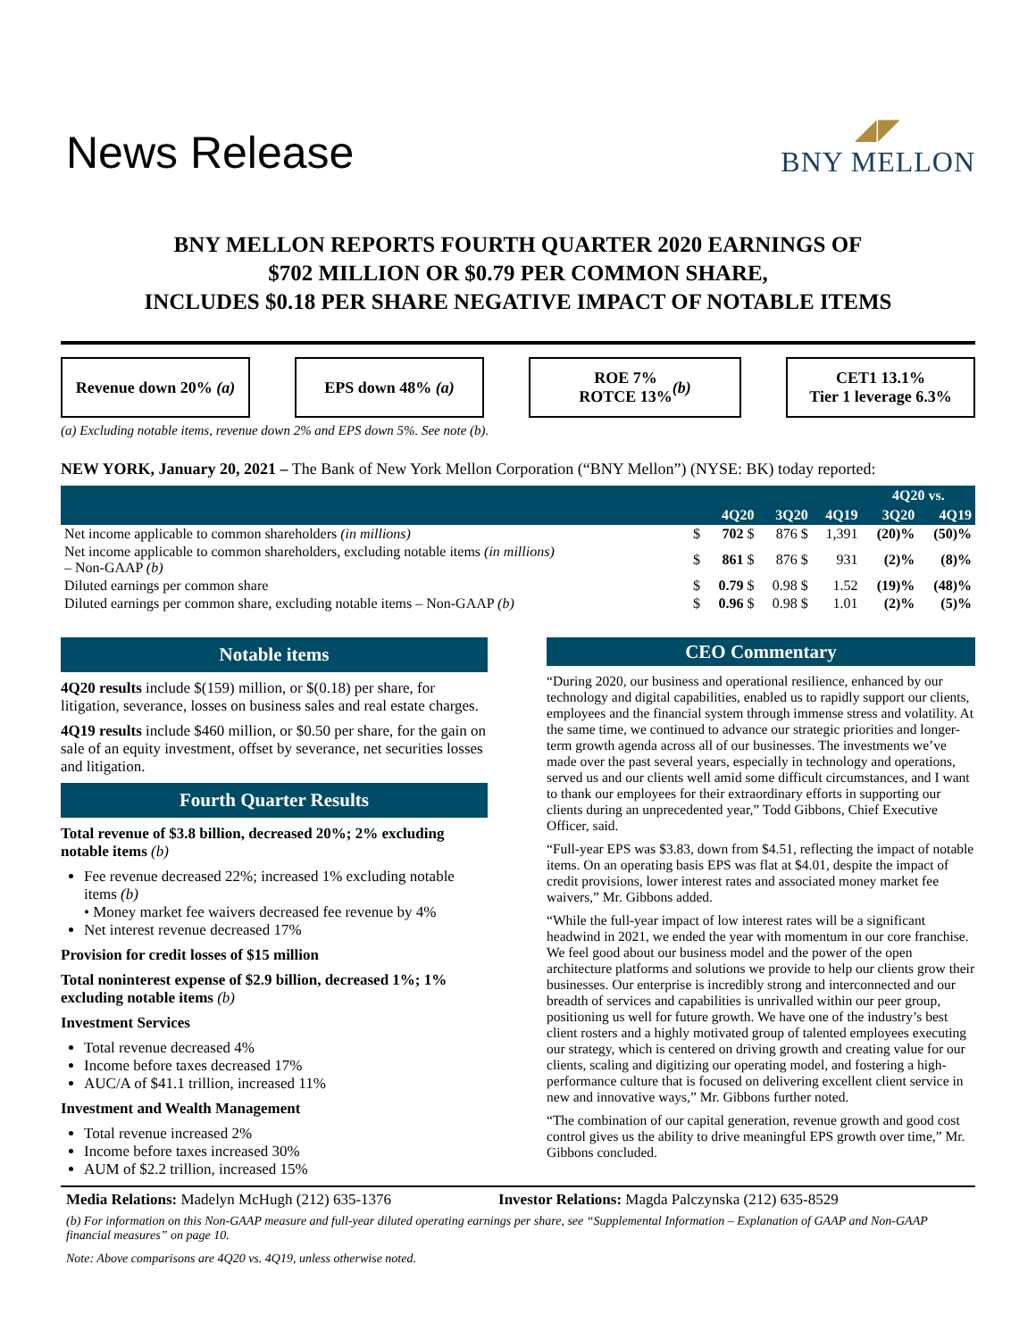News Release
◢◤
BNY MELLON
BNY MELLON REPORTS FOURTH QUARTER 2020 EARNINGS OF
$702 MILLION OR $0.79 PER COMMON SHARE,
INCLUDES $0.18 PER SHARE NEGATIVE IMPACT OF NOTABLE ITEMS
Revenue down 20% (a)
EPS down 48% (a) ROE 7%
ROTCE 13% (b)
CET1 13.1%
Tier 1 leverage 6.3%
(a) Excluding notable items, revenue down 2% and EPS down 5%. See note (b).
NEW YORK, January 20, 2021 – The Bank of New York Mellon Corporation (“BNY Mellon”) (NYSE: BK) today reported:
| | | | | | 4Q20 vs. | |
| --- | --- | --- | --- | --- | --- | --- |
| | | 4Q20 | 3Q20 | 4Q19 | 3Q20 | 4Q19 |
| Net income applicable to common shareholders (in millions) | $ | 702 $ | 876 $ | 1,391 | (20)% | (50)% |
| Net income applicable to common shareholders, excluding notable items (in millions) – Non-GAAP (b) | $ | 861 $ | 876 $ | 931 | (2)% | (8)% |
| Diluted earnings per common share | $ | 0.79 $ | 0.98 $ | 1.52 | (19)% | (48)% |
| Diluted earnings per common share, excluding notable items – Non-GAAP (b) | $ | 0.96 $ | 0.98 $ | 1.01 | (2)% | (5)% |
Notable items
4Q20 results include $(159) million, or $(0.18) per share, for litigation, severance, losses on business sales and real estate charges.
4Q19 results include $460 million, or $0.50 per share, for the gain on sale of an equity investment, offset by severance, net securities losses and litigation.
Fourth Quarter Results
Total revenue of $3.8 billion, decreased 20%; 2% excluding notable items (b)
Fee revenue decreased 22%; increased 1% excluding notable items (b)
• Money market fee waivers decreased fee revenue by 4%
Net interest revenue decreased 17%
Provision for credit losses of $15 million
Total noninterest expense of $2.9 billion, decreased 1%; 1% excluding notable items (b)
Investment Services
Total revenue decreased 4%
Income before taxes decreased 17%
AUC/A of $41.1 trillion, increased 11%
Investment and Wealth Management
Total revenue increased 2%
Income before taxes increased 30%
AUM of $2.2 trillion, increased 15%
CEO Commentary
“During 2020, our business and operational resilience, enhanced by our technology and digital capabilities, enabled us to rapidly support our clients, employees and the financial system through immense stress and volatility. At the same time, we continued to advance our strategic priorities and longer-term growth agenda across all of our businesses. The investments we’ve made over the past several years, especially in technology and operations, served us and our clients well amid some difficult circumstances, and I want to thank our employees for their extraordinary efforts in supporting our clients during an unprecedented year,” Todd Gibbons, Chief Executive Officer, said.
“Full-year EPS was $3.83, down from $4.51, reflecting the impact of notable items. On an operating basis EPS was flat at $4.01, despite the impact of credit provisions, lower interest rates and associated money market fee waivers,” Mr. Gibbons added.
“While the full-year impact of low interest rates will be a significant headwind in 2021, we ended the year with momentum in our core franchise. We feel good about our business model and the power of the open architecture platforms and solutions we provide to help our clients grow their businesses. Our enterprise is incredibly strong and interconnected and our breadth of services and capabilities is unrivalled within our peer group, positioning us well for future growth. We have one of the industry’s best client rosters and a highly motivated group of talented employees executing our strategy, which is centered on driving growth and creating value for our clients, scaling and digitizing our operating model, and fostering a high-performance culture that is focused on delivering excellent client service in new and innovative ways,” Mr. Gibbons further noted.
“The combination of our capital generation, revenue growth and good cost control gives us the ability to drive meaningful EPS growth over time,” Mr. Gibbons concluded.
Media Relations: Madelyn McHugh (212) 635-1376 Investor Relations: Magda Palczynska (212) 635-8529
(b) For information on this Non-GAAP measure and full-year diluted operating earnings per share, see “Supplemental Information – Explanation of GAAP and Non-GAAP financial measures” on page 10.
Note: Above comparisons are 4Q20 vs. 4Q19, unless otherwise noted.